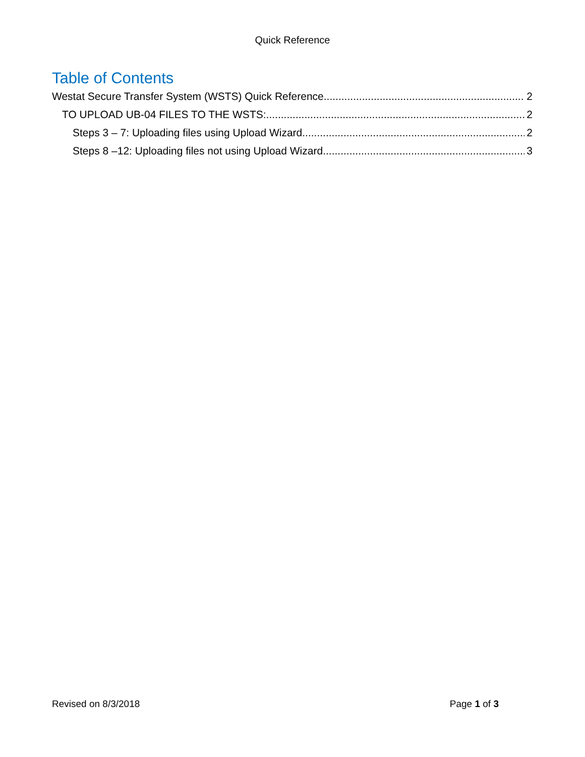Quick Reference
Table of Contents
Westat Secure Transfer System (WSTS) Quick Reference 2
TO UPLOAD UB-04 FILES TO THE WSTS: 2
Steps 3 – 7: Uploading files using Upload Wizard 2
Steps 8 –12: Uploading files not using Upload Wizard 3
Revised on 8/3/2018 Page 1 of 3